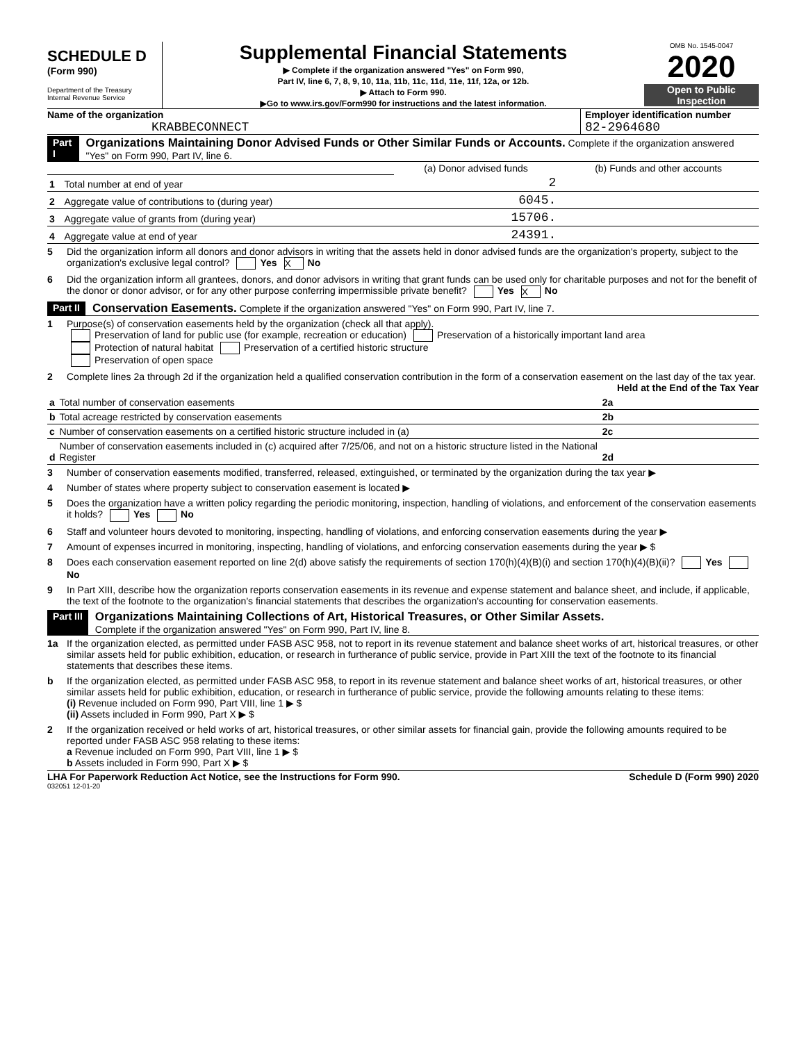SCHEDULE D
(Form 990)
Department of the Treasury
Internal Revenue Service
Supplemental Financial Statements
▶ Complete if the organization answered "Yes" on Form 990,
Part IV, line 6, 7, 8, 9, 10, 11a, 11b, 11c, 11d, 11e, 11f, 12a, or 12b.
▶ Attach to Form 990.
▶Go to www.irs.gov/Form990 for instructions and the latest information.
OMB No. 1545-0047
2020
Open to Public
Inspection
Name of the organization
KRABBECONNECT
Employer identification number
82-2964680
Part I Organizations Maintaining Donor Advised Funds or Other Similar Funds or Accounts. Complete if the organization answered "Yes" on Form 990, Part IV, line 6.
| | | (a) Donor advised funds | (b) Funds and other accounts |
| 1 | Total number at end of year | 2 | |
| 2 | Aggregate value of contributions to (during year) | 6045. | |
| 3 | Aggregate value of grants from (during year) | 15706. | |
| 4 | Aggregate value at end of year | 24391. | |
5 Did the organization inform all donors and donor advisors in writing that the assets held in donor advised funds are the organization's property, subject to the organization's exclusive legal control? Yes X No
6 Did the organization inform all grantees, donors, and donor advisors in writing that grant funds can be used only for charitable purposes and not for the benefit of the donor or donor advisor, or for any other purpose conferring impermissible private benefit? Yes X No
Part II Conservation Easements. Complete if the organization answered "Yes" on Form 990, Part IV, line 7.
1 Purpose(s) of conservation easements held by the organization (check all that apply).
Preservation of land for public use (for example, recreation or education) Preservation of a historically important land area
Protection of natural habitat Preservation of a certified historic structure
Preservation of open space
2 Complete lines 2a through 2d if the organization held a qualified conservation contribution in the form of a conservation easement on the last day of the tax year. Held at the End of the Tax Year
| a | Total number of conservation easements | 2a | |
| b | Total acreage restricted by conservation easements | 2b | |
| c | Number of conservation easements on a certified historic structure included in (a) | 2c | |
| d | Number of conservation easements included in (c) acquired after 7/25/06, and not on a historic structure listed in the National Register | 2d | |
3 Number of conservation easements modified, transferred, released, extinguished, or terminated by the organization during the tax year ▶
4 Number of states where property subject to conservation easement is located ▶
5 Does the organization have a written policy regarding the periodic monitoring, inspection, handling of violations, and enforcement of the conservation easements it holds? Yes No
6 Staff and volunteer hours devoted to monitoring, inspecting, handling of violations, and enforcing conservation easements during the year ▶
7 Amount of expenses incurred in monitoring, inspecting, handling of violations, and enforcing conservation easements during the year ▶ $
8 Does each conservation easement reported on line 2(d) above satisfy the requirements of section 170(h)(4)(B)(i) and section 170(h)(4)(B)(ii)? Yes No
9 In Part XIII, describe how the organization reports conservation easements in its revenue and expense statement and balance sheet, and include, if applicable, the text of the footnote to the organization's financial statements that describes the organization's accounting for conservation easements.
Part III Organizations Maintaining Collections of Art, Historical Treasures, or Other Similar Assets.
Complete if the organization answered "Yes" on Form 990, Part IV, line 8.
1a If the organization elected, as permitted under FASB ASC 958, not to report in its revenue statement and balance sheet works of art, historical treasures, or other similar assets held for public exhibition, education, or research in furtherance of public service, provide in Part XIII the text of the footnote to its financial statements that describes these items.
b If the organization elected, as permitted under FASB ASC 958, to report in its revenue statement and balance sheet works of art, historical treasures, or other similar assets held for public exhibition, education, or research in furtherance of public service, provide the following amounts relating to these items:
(i) Revenue included on Form 990, Part VIII, line 1 ▶ $
(ii) Assets included in Form 990, Part X ▶ $
2 If the organization received or held works of art, historical treasures, or other similar assets for financial gain, provide the following amounts required to be reported under FASB ASC 958 relating to these items:
a Revenue included on Form 990, Part VIII, line 1 ▶ $
b Assets included in Form 990, Part X ▶ $
LHA For Paperwork Reduction Act Notice, see the Instructions for Form 990. Schedule D (Form 990) 2020
032051 12-01-20